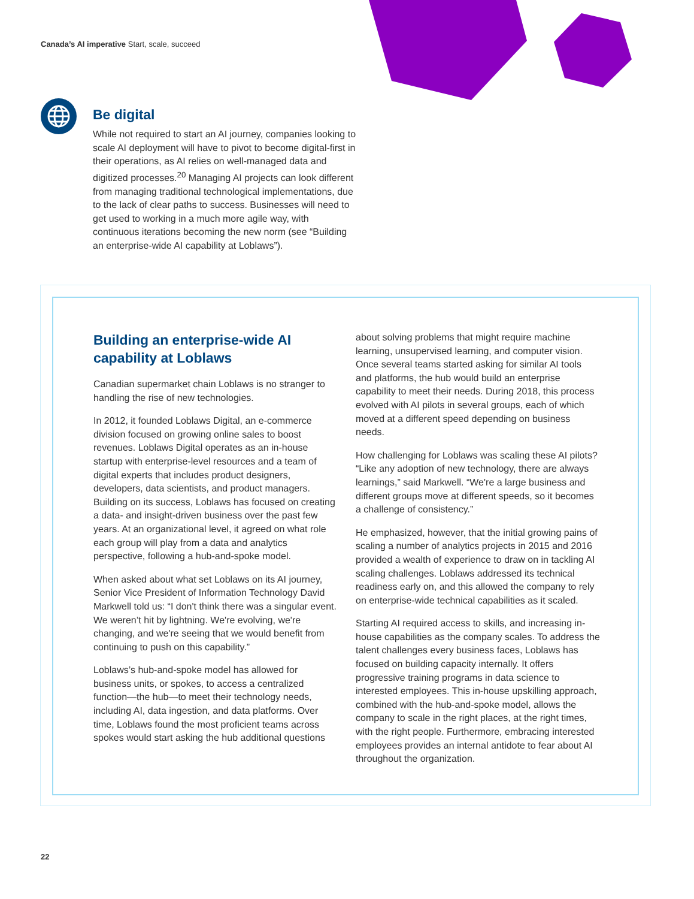Canada’s AI imperative Start, scale, succeed
Be digital
While not required to start an AI journey, companies looking to scale AI deployment will have to pivot to become digital-first in their operations, as AI relies on well-managed data and digitized processes.<sup>20</sup> Managing AI projects can look different from managing traditional technological implementations, due to the lack of clear paths to success. Businesses will need to get used to working in a much more agile way, with continuous iterations becoming the new norm (see “Building an enterprise-wide AI capability at Loblaws”).
Building an enterprise-wide AI capability at Loblaws
Canadian supermarket chain Loblaws is no stranger to handling the rise of new technologies.
In 2012, it founded Loblaws Digital, an e-commerce division focused on growing online sales to boost revenues. Loblaws Digital operates as an in-house startup with enterprise-level resources and a team of digital experts that includes product designers, developers, data scientists, and product managers. Building on its success, Loblaws has focused on creating a data- and insight-driven business over the past few years. At an organizational level, it agreed on what role each group will play from a data and analytics perspective, following a hub-and-spoke model.
When asked about what set Loblaws on its AI journey, Senior Vice President of Information Technology David Markwell told us: “I don't think there was a singular event. We weren’t hit by lightning. We're evolving, we're changing, and we're seeing that we would benefit from continuing to push on this capability.”
Loblaws’s hub-and-spoke model has allowed for business units, or spokes, to access a centralized function—the hub—to meet their technology needs, including AI, data ingestion, and data platforms. Over time, Loblaws found the most proficient teams across spokes would start asking the hub additional questions
about solving problems that might require machine learning, unsupervised learning, and computer vision. Once several teams started asking for similar AI tools and platforms, the hub would build an enterprise capability to meet their needs. During 2018, this process evolved with AI pilots in several groups, each of which moved at a different speed depending on business needs.
How challenging for Loblaws was scaling these AI pilots? “Like any adoption of new technology, there are always learnings,” said Markwell. “We're a large business and different groups move at different speeds, so it becomes a challenge of consistency.”
He emphasized, however, that the initial growing pains of scaling a number of analytics projects in 2015 and 2016 provided a wealth of experience to draw on in tackling AI scaling challenges. Loblaws addressed its technical readiness early on, and this allowed the company to rely on enterprise-wide technical capabilities as it scaled.
Starting AI required access to skills, and increasing in-house capabilities as the company scales. To address the talent challenges every business faces, Loblaws has focused on building capacity internally. It offers progressive training programs in data science to interested employees. This in-house upskilling approach, combined with the hub-and-spoke model, allows the company to scale in the right places, at the right times, with the right people. Furthermore, embracing interested employees provides an internal antidote to fear about AI throughout the organization.
22